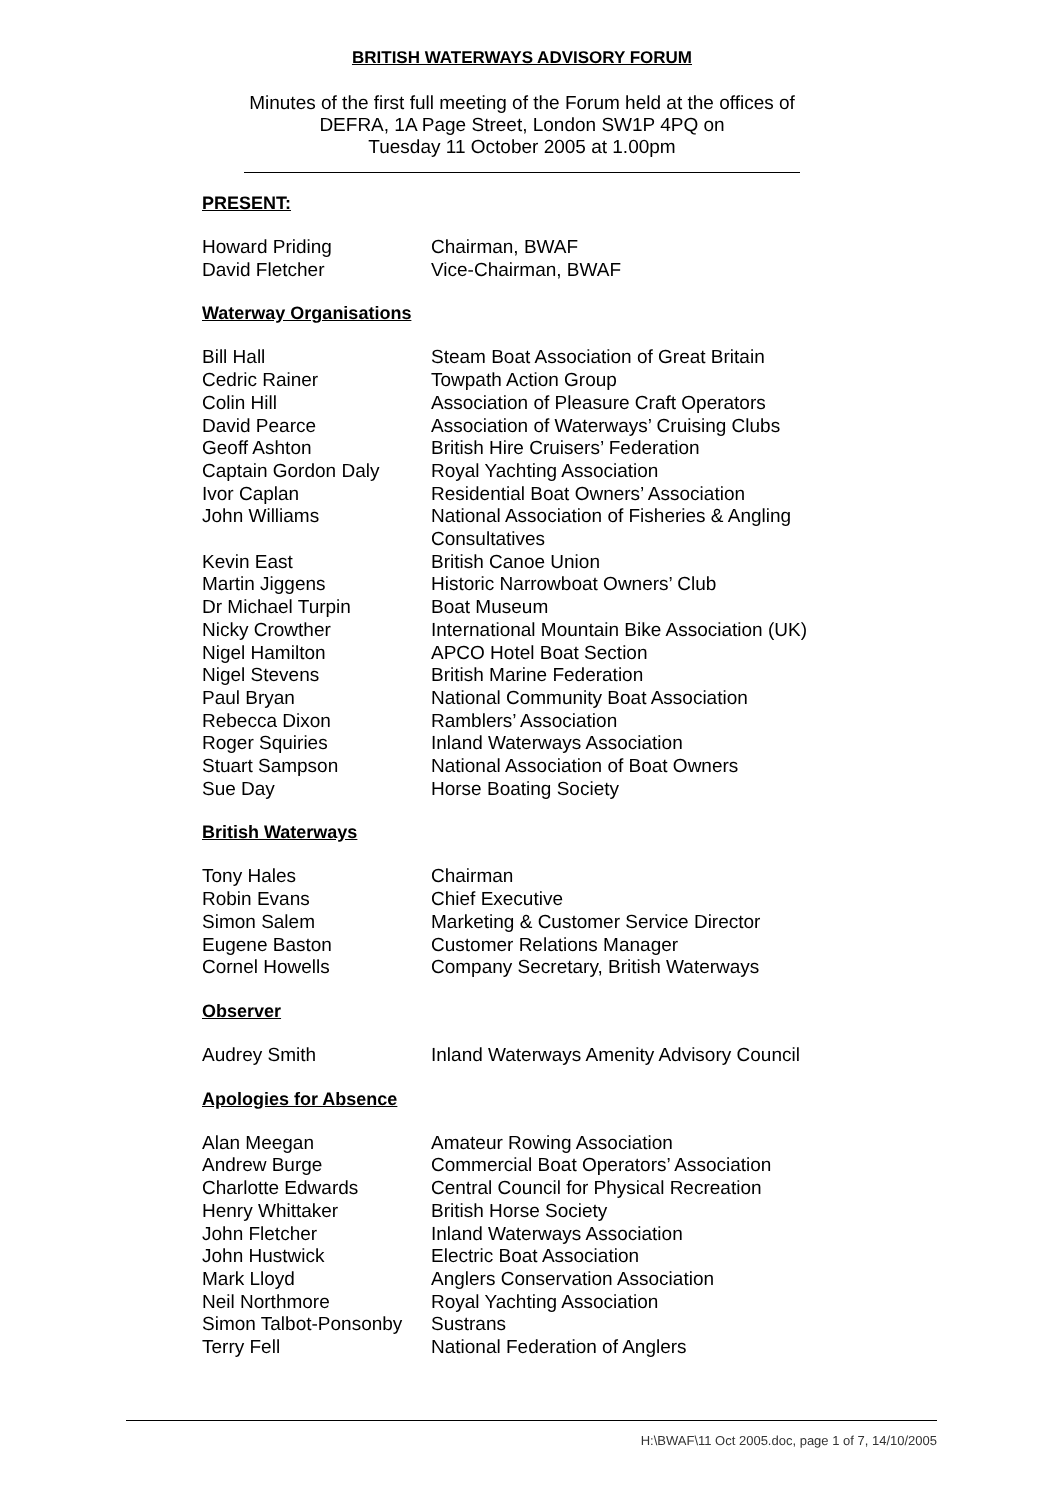BRITISH WATERWAYS ADVISORY FORUM
Minutes of the first full meeting of the Forum held at the offices of
DEFRA, 1A Page Street, London SW1P 4PQ on
Tuesday 11 October 2005 at 1.00pm
PRESENT:
| Howard Priding | Chairman, BWAF |
| David Fletcher | Vice-Chairman, BWAF |
Waterway Organisations
| Bill Hall | Steam Boat Association of Great Britain |
| Cedric Rainer | Towpath Action Group |
| Colin Hill | Association of Pleasure Craft Operators |
| David Pearce | Association of Waterways’ Cruising Clubs |
| Geoff Ashton | British Hire Cruisers’ Federation |
| Captain Gordon Daly | Royal Yachting Association |
| Ivor Caplan | Residential Boat Owners’ Association |
| John Williams | National Association of Fisheries & Angling Consultatives |
| Kevin East | British Canoe Union |
| Martin Jiggens | Historic Narrowboat Owners’ Club |
| Dr Michael Turpin | Boat Museum |
| Nicky Crowther | International Mountain Bike Association (UK) |
| Nigel Hamilton | APCO Hotel Boat Section |
| Nigel Stevens | British Marine Federation |
| Paul Bryan | National Community Boat Association |
| Rebecca Dixon | Ramblers’ Association |
| Roger Squiries | Inland Waterways Association |
| Stuart Sampson | National Association of Boat Owners |
| Sue Day | Horse Boating Society |
British Waterways
| Tony Hales | Chairman |
| Robin Evans | Chief Executive |
| Simon Salem | Marketing & Customer Service Director |
| Eugene Baston | Customer Relations Manager |
| Cornel Howells | Company Secretary, British Waterways |
Observer
| Audrey Smith | Inland Waterways Amenity Advisory Council |
Apologies for Absence
| Alan Meegan | Amateur Rowing Association |
| Andrew Burge | Commercial Boat Operators’ Association |
| Charlotte Edwards | Central Council for Physical Recreation |
| Henry Whittaker | British Horse Society |
| John Fletcher | Inland Waterways Association |
| John Hustwick | Electric Boat Association |
| Mark Lloyd | Anglers Conservation Association |
| Neil Northmore | Royal Yachting Association |
| Simon Talbot-Ponsonby | Sustrans |
| Terry Fell | National Federation of Anglers |
H:\BWAF\11 Oct 2005.doc, page 1 of 7, 14/10/2005